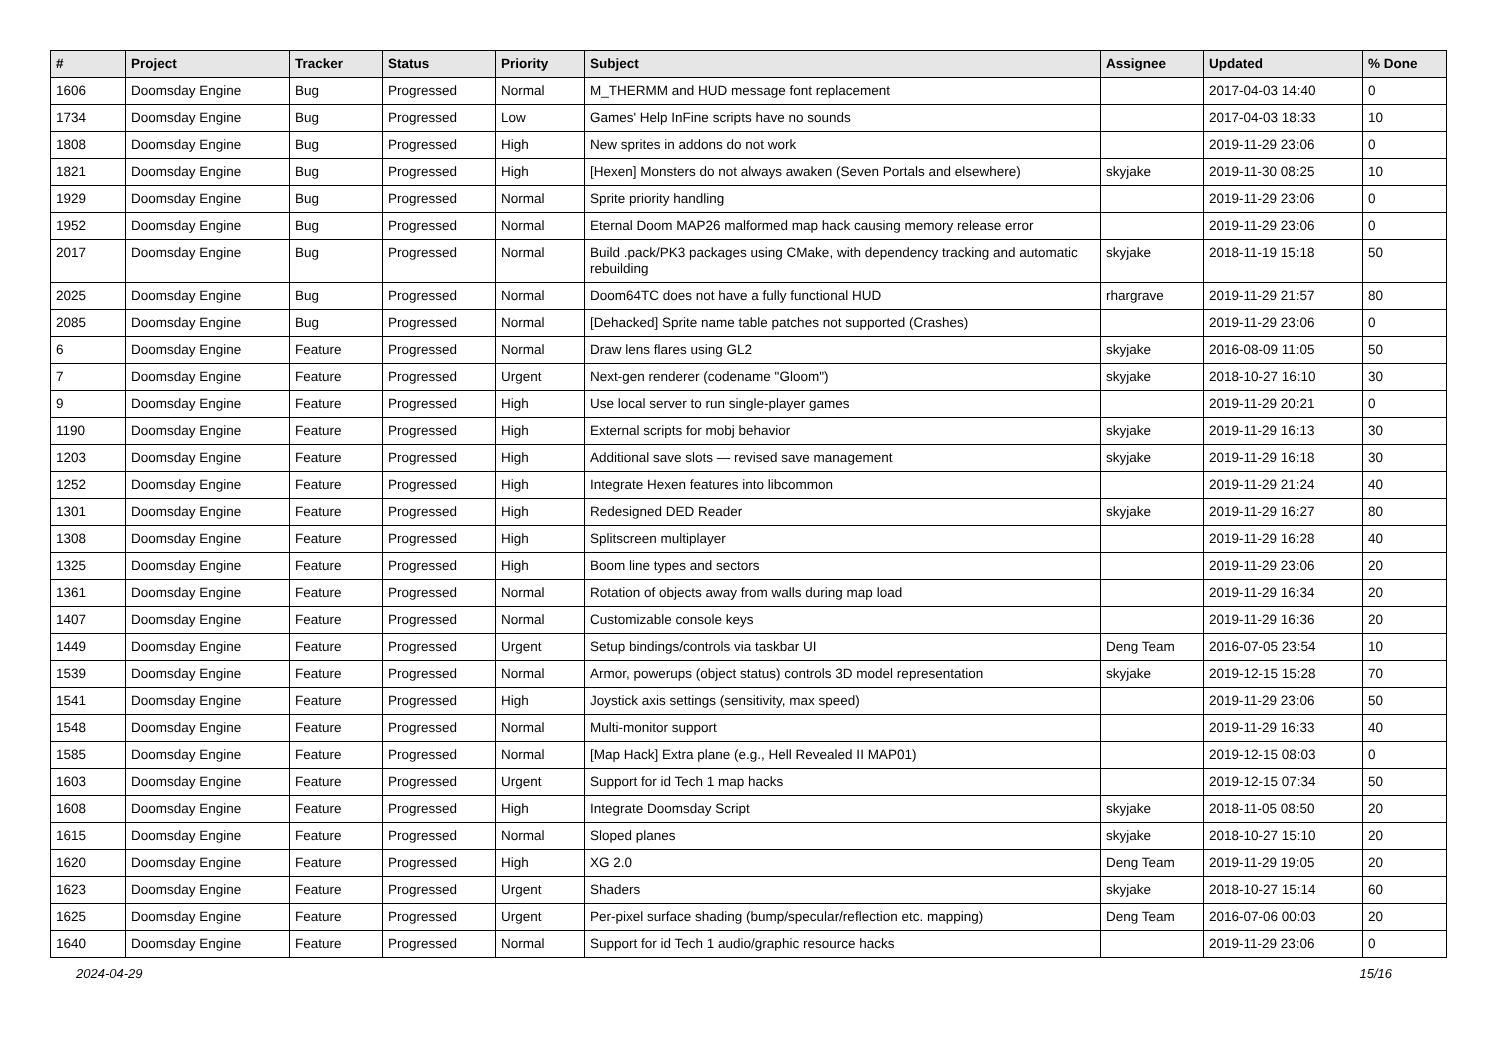| # | Project | Tracker | Status | Priority | Subject | Assignee | Updated | % Done |
| --- | --- | --- | --- | --- | --- | --- | --- | --- |
| 1606 | Doomsday Engine | Bug | Progressed | Normal | M_THERMM and HUD message font replacement | | 2017-04-03 14:40 | 0 |
| 1734 | Doomsday Engine | Bug | Progressed | Low | Games' Help InFine scripts have no sounds | | 2017-04-03 18:33 | 10 |
| 1808 | Doomsday Engine | Bug | Progressed | High | New sprites in addons do not work | | 2019-11-29 23:06 | 0 |
| 1821 | Doomsday Engine | Bug | Progressed | High | [Hexen] Monsters do not always awaken (Seven Portals and elsewhere) | skyjake | 2019-11-30 08:25 | 10 |
| 1929 | Doomsday Engine | Bug | Progressed | Normal | Sprite priority handling | | 2019-11-29 23:06 | 0 |
| 1952 | Doomsday Engine | Bug | Progressed | Normal | Eternal Doom MAP26 malformed map hack causing memory release error | | 2019-11-29 23:06 | 0 |
| 2017 | Doomsday Engine | Bug | Progressed | Normal | Build .pack/PK3 packages using CMake, with dependency tracking and automatic rebuilding | skyjake | 2018-11-19 15:18 | 50 |
| 2025 | Doomsday Engine | Bug | Progressed | Normal | Doom64TC does not have a fully functional HUD | rhargrave | 2019-11-29 21:57 | 80 |
| 2085 | Doomsday Engine | Bug | Progressed | Normal | [Dehacked] Sprite name table patches not supported (Crashes) | | 2019-11-29 23:06 | 0 |
| 6 | Doomsday Engine | Feature | Progressed | Normal | Draw lens flares using GL2 | skyjake | 2016-08-09 11:05 | 50 |
| 7 | Doomsday Engine | Feature | Progressed | Urgent | Next-gen renderer (codename "Gloom") | skyjake | 2018-10-27 16:10 | 30 |
| 9 | Doomsday Engine | Feature | Progressed | High | Use local server to run single-player games | | 2019-11-29 20:21 | 0 |
| 1190 | Doomsday Engine | Feature | Progressed | High | External scripts for mobj behavior | skyjake | 2019-11-29 16:13 | 30 |
| 1203 | Doomsday Engine | Feature | Progressed | High | Additional save slots — revised save management | skyjake | 2019-11-29 16:18 | 30 |
| 1252 | Doomsday Engine | Feature | Progressed | High | Integrate Hexen features into libcommon | | 2019-11-29 21:24 | 40 |
| 1301 | Doomsday Engine | Feature | Progressed | High | Redesigned DED Reader | skyjake | 2019-11-29 16:27 | 80 |
| 1308 | Doomsday Engine | Feature | Progressed | High | Splitscreen multiplayer | | 2019-11-29 16:28 | 40 |
| 1325 | Doomsday Engine | Feature | Progressed | High | Boom line types and sectors | | 2019-11-29 23:06 | 20 |
| 1361 | Doomsday Engine | Feature | Progressed | Normal | Rotation of objects away from walls during map load | | 2019-11-29 16:34 | 20 |
| 1407 | Doomsday Engine | Feature | Progressed | Normal | Customizable console keys | | 2019-11-29 16:36 | 20 |
| 1449 | Doomsday Engine | Feature | Progressed | Urgent | Setup bindings/controls via taskbar UI | Deng Team | 2016-07-05 23:54 | 10 |
| 1539 | Doomsday Engine | Feature | Progressed | Normal | Armor, powerups (object status) controls 3D model representation | skyjake | 2019-12-15 15:28 | 70 |
| 1541 | Doomsday Engine | Feature | Progressed | High | Joystick axis settings (sensitivity, max speed) | | 2019-11-29 23:06 | 50 |
| 1548 | Doomsday Engine | Feature | Progressed | Normal | Multi-monitor support | | 2019-11-29 16:33 | 40 |
| 1585 | Doomsday Engine | Feature | Progressed | Normal | [Map Hack] Extra plane (e.g., Hell Revealed II MAP01) | | 2019-12-15 08:03 | 0 |
| 1603 | Doomsday Engine | Feature | Progressed | Urgent | Support for id Tech 1 map hacks | | 2019-12-15 07:34 | 50 |
| 1608 | Doomsday Engine | Feature | Progressed | High | Integrate Doomsday Script | skyjake | 2018-11-05 08:50 | 20 |
| 1615 | Doomsday Engine | Feature | Progressed | Normal | Sloped planes | skyjake | 2018-10-27 15:10 | 20 |
| 1620 | Doomsday Engine | Feature | Progressed | High | XG 2.0 | Deng Team | 2019-11-29 19:05 | 20 |
| 1623 | Doomsday Engine | Feature | Progressed | Urgent | Shaders | skyjake | 2018-10-27 15:14 | 60 |
| 1625 | Doomsday Engine | Feature | Progressed | Urgent | Per-pixel surface shading (bump/specular/reflection etc. mapping) | Deng Team | 2016-07-06 00:03 | 20 |
| 1640 | Doomsday Engine | Feature | Progressed | Normal | Support for id Tech 1 audio/graphic resource hacks | | 2019-11-29 23:06 | 0 |
2024-04-29 15/16